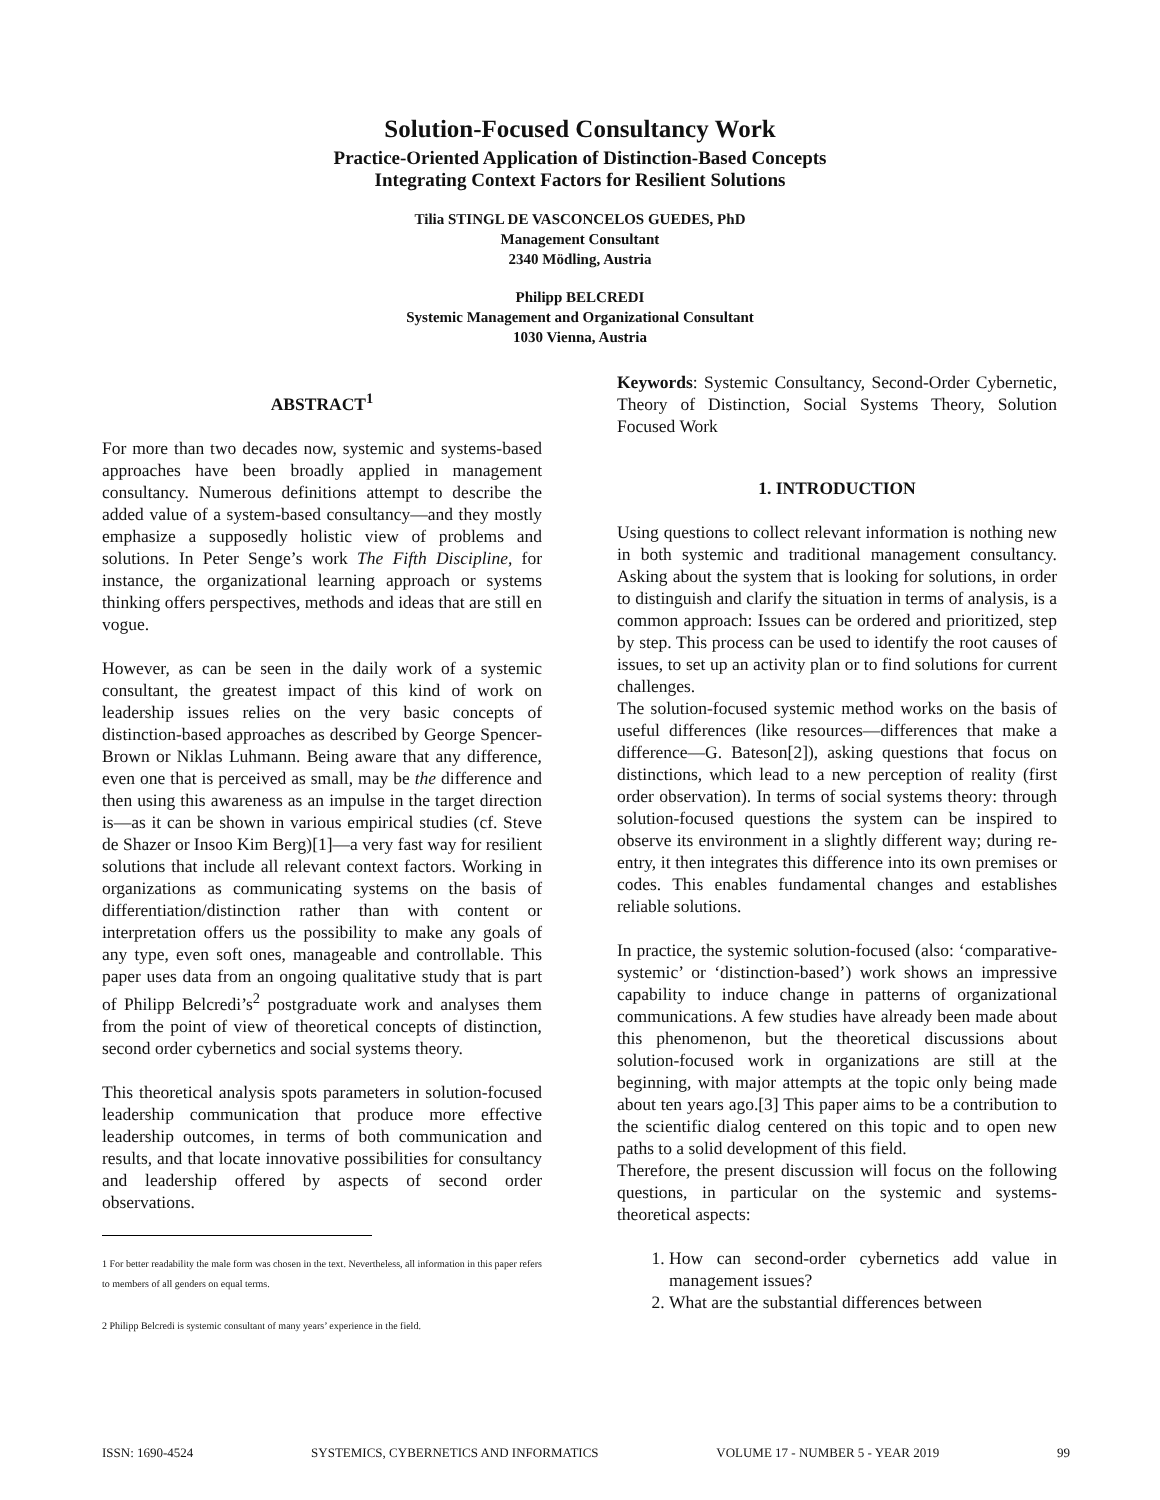Solution-Focused Consultancy Work
Practice-Oriented Application of Distinction-Based Concepts
Integrating Context Factors for Resilient Solutions
Tilia STINGL DE VASCONCELOS GUEDES, PhD
Management Consultant
2340 Mödling, Austria
Philipp BELCREDI
Systemic Management and Organizational Consultant
1030 Vienna, Austria
ABSTRACT<sup>1</sup>
For more than two decades now, systemic and systems-based approaches have been broadly applied in management consultancy. Numerous definitions attempt to describe the added value of a system-based consultancy—and they mostly emphasize a supposedly holistic view of problems and solutions. In Peter Senge’s work The Fifth Discipline, for instance, the organizational learning approach or systems thinking offers perspectives, methods and ideas that are still en vogue.
However, as can be seen in the daily work of a systemic consultant, the greatest impact of this kind of work on leadership issues relies on the very basic concepts of distinction-based approaches as described by George Spencer-Brown or Niklas Luhmann. Being aware that any difference, even one that is perceived as small, may be the difference and then using this awareness as an impulse in the target direction is—as it can be shown in various empirical studies (cf. Steve de Shazer or Insoo Kim Berg)[1]—a very fast way for resilient solutions that include all relevant context factors. Working in organizations as communicating systems on the basis of differentiation/distinction rather than with content or interpretation offers us the possibility to make any goals of any type, even soft ones, manageable and controllable. This paper uses data from an ongoing qualitative study that is part of Philipp Belcredi’s<sup>2</sup> postgraduate work and analyses them from the point of view of theoretical concepts of distinction, second order cybernetics and social systems theory.
This theoretical analysis spots parameters in solution-focused leadership communication that produce more effective leadership outcomes, in terms of both communication and results, and that locate innovative possibilities for consultancy and leadership offered by aspects of second order observations.
1 For better readability the male form was chosen in the text. Nevertheless, all information in this paper refers to members of all genders on equal terms.
2 Philipp Belcredi is systemic consultant of many years’ experience in the field.
Keywords: Systemic Consultancy, Second-Order Cybernetic, Theory of Distinction, Social Systems Theory, Solution Focused Work
1. INTRODUCTION
Using questions to collect relevant information is nothing new in both systemic and traditional management consultancy. Asking about the system that is looking for solutions, in order to distinguish and clarify the situation in terms of analysis, is a common approach: Issues can be ordered and prioritized, step by step. This process can be used to identify the root causes of issues, to set up an activity plan or to find solutions for current challenges.
The solution-focused systemic method works on the basis of useful differences (like resources—differences that make a difference—G. Bateson[2]), asking questions that focus on distinctions, which lead to a new perception of reality (first order observation). In terms of social systems theory: through solution-focused questions the system can be inspired to observe its environment in a slightly different way; during re-entry, it then integrates this difference into its own premises or codes. This enables fundamental changes and establishes reliable solutions.
In practice, the systemic solution-focused (also: ‘comparative-systemic’ or ‘distinction-based’) work shows an impressive capability to induce change in patterns of organizational communications. A few studies have already been made about this phenomenon, but the theoretical discussions about solution-focused work in organizations are still at the beginning, with major attempts at the topic only being made about ten years ago.[3] This paper aims to be a contribution to the scientific dialog centered on this topic and to open new paths to a solid development of this field.
Therefore, the present discussion will focus on the following questions, in particular on the systemic and systems-theoretical aspects:
1. How can second-order cybernetics add value in management issues?
2. What are the substantial differences between
ISSN: 1690-4524 SYSTEMICS, CYBERNETICS AND INFORMATICS VOLUME 17 - NUMBER 5 - YEAR 2019 99